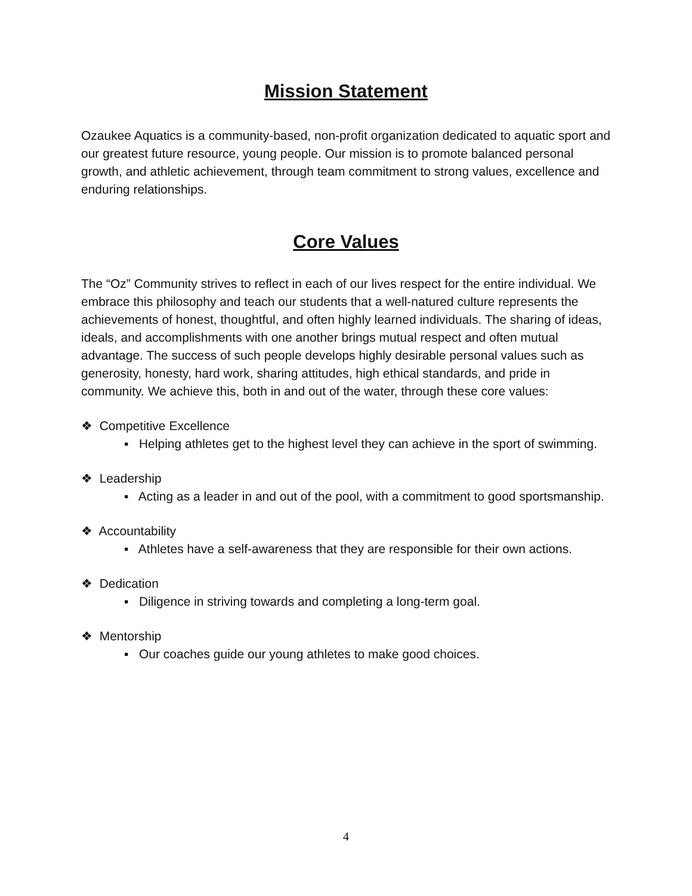Mission Statement
Ozaukee Aquatics is a community-based, non-profit organization dedicated to aquatic sport and our greatest future resource, young people. Our mission is to promote balanced personal growth, and athletic achievement, through team commitment to strong values, excellence and enduring relationships.
Core Values
The “Oz” Community strives to reflect in each of our lives respect for the entire individual. We embrace this philosophy and teach our students that a well-natured culture represents the achievements of honest, thoughtful, and often highly learned individuals. The sharing of ideas, ideals, and accomplishments with one another brings mutual respect and often mutual advantage. The success of such people develops highly desirable personal values such as generosity, honesty, hard work, sharing attitudes, high ethical standards, and pride in community. We achieve this, both in and out of the water, through these core values:
❖ Competitive Excellence
▪ Helping athletes get to the highest level they can achieve in the sport of swimming.
❖ Leadership
▪ Acting as a leader in and out of the pool, with a commitment to good sportsmanship.
❖ Accountability
▪ Athletes have a self-awareness that they are responsible for their own actions.
❖ Dedication
▪ Diligence in striving towards and completing a long-term goal.
❖ Mentorship
▪ Our coaches guide our young athletes to make good choices.
4